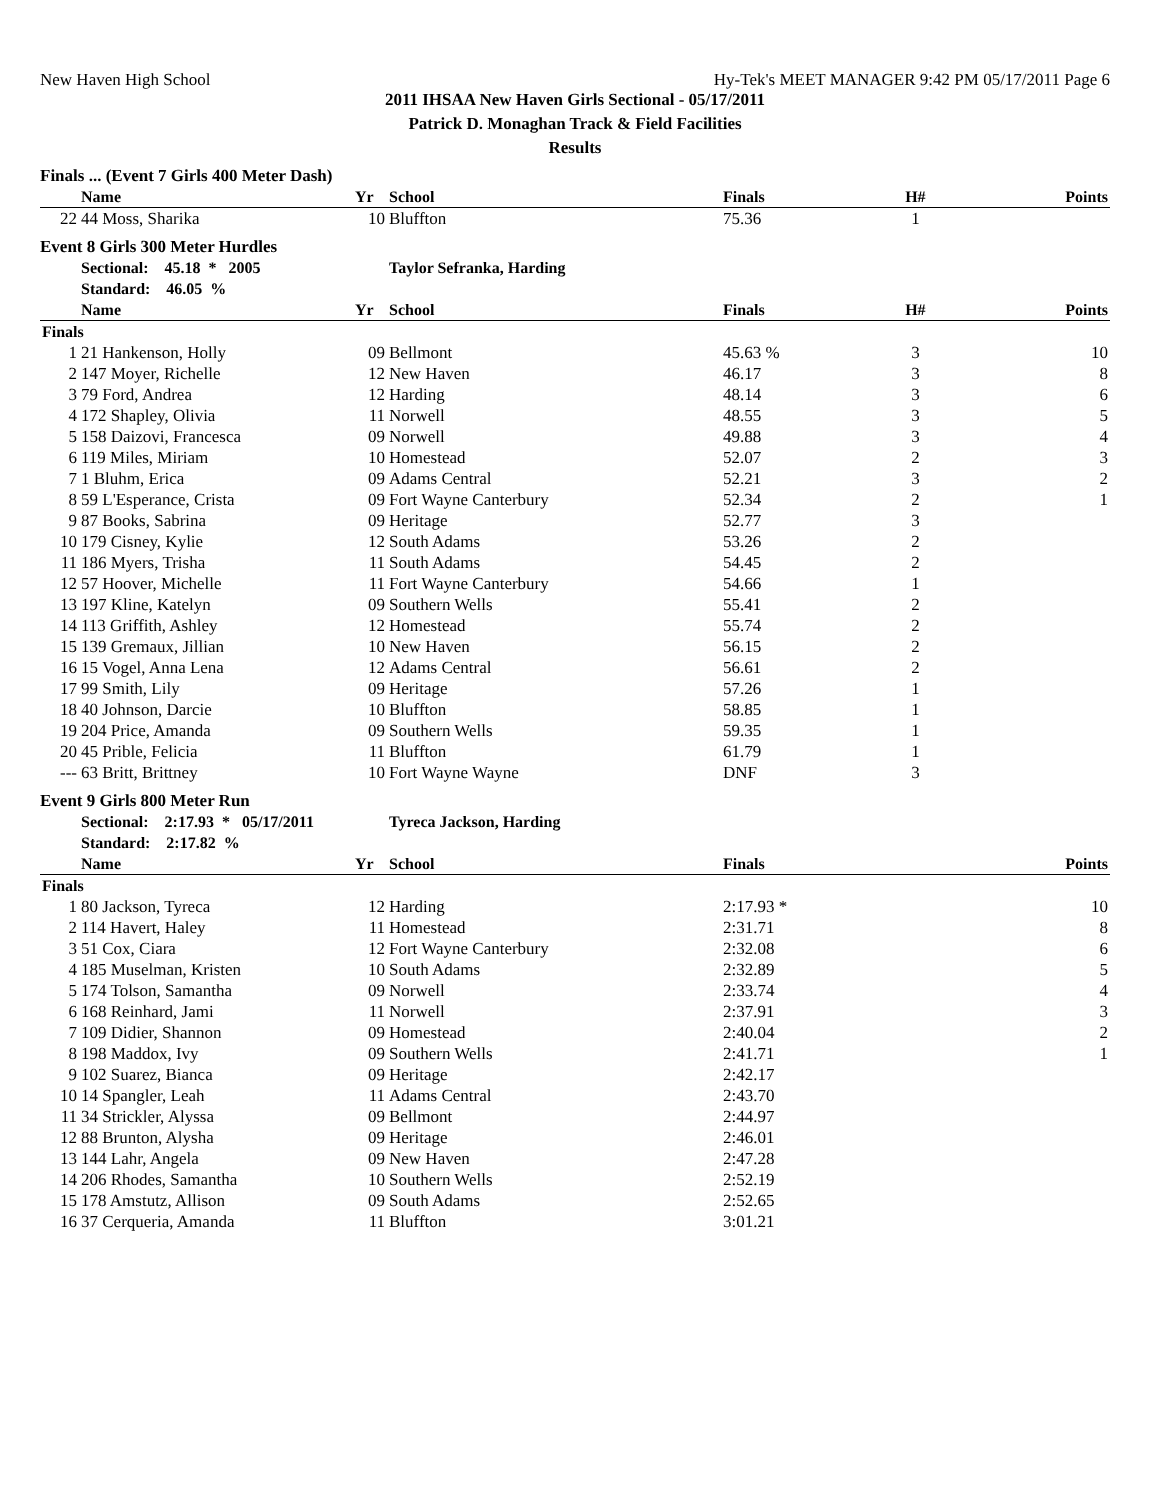New Haven High School Hy-Tek's MEET MANAGER 9:42 PM 05/17/2011 Page 6
2011 IHSAA New Haven Girls Sectional - 05/17/2011
Patrick D. Monaghan Track & Field Facilities
Results
Finals ... (Event 7 Girls 400 Meter Dash)
| | Name | Yr | School | Finals | H# | Points |
| --- | --- | --- | --- | --- | --- | --- |
| 22 | 44 Moss, Sharika | 10 | Bluffton | 75.36 | 1 | |
Event 8 Girls 300 Meter Hurdles
| | Sectional: 45.18 * 2005 | | Taylor Sefranka, Harding | | | |
| --- | --- | --- | --- | --- | --- | --- |
| | Standard: 46.05 % | | | | | |
| | Name | Yr | School | Finals | H# | Points |
| Finals | | | | | | |
| 1 | 21 Hankenson, Holly | 09 | Bellmont | 45.63 % | 3 | 10 |
| 2 | 147 Moyer, Richelle | 12 | New Haven | 46.17 | 3 | 8 |
| 3 | 79 Ford, Andrea | 12 | Harding | 48.14 | 3 | 6 |
| 4 | 172 Shapley, Olivia | 11 | Norwell | 48.55 | 3 | 5 |
| 5 | 158 Daizovi, Francesca | 09 | Norwell | 49.88 | 3 | 4 |
| 6 | 119 Miles, Miriam | 10 | Homestead | 52.07 | 2 | 3 |
| 7 | 1 Bluhm, Erica | 09 | Adams Central | 52.21 | 3 | 2 |
| 8 | 59 L'Esperance, Crista | 09 | Fort Wayne Canterbury | 52.34 | 2 | 1 |
| 9 | 87 Books, Sabrina | 09 | Heritage | 52.77 | 3 | |
| 10 | 179 Cisney, Kylie | 12 | South Adams | 53.26 | 2 | |
| 11 | 186 Myers, Trisha | 11 | South Adams | 54.45 | 2 | |
| 12 | 57 Hoover, Michelle | 11 | Fort Wayne Canterbury | 54.66 | 1 | |
| 13 | 197 Kline, Katelyn | 09 | Southern Wells | 55.41 | 2 | |
| 14 | 113 Griffith, Ashley | 12 | Homestead | 55.74 | 2 | |
| 15 | 139 Gremaux, Jillian | 10 | New Haven | 56.15 | 2 | |
| 16 | 15 Vogel, Anna Lena | 12 | Adams Central | 56.61 | 2 | |
| 17 | 99 Smith, Lily | 09 | Heritage | 57.26 | 1 | |
| 18 | 40 Johnson, Darcie | 10 | Bluffton | 58.85 | 1 | |
| 19 | 204 Price, Amanda | 09 | Southern Wells | 59.35 | 1 | |
| 20 | 45 Prible, Felicia | 11 | Bluffton | 61.79 | 1 | |
| --- | 63 Britt, Brittney | 10 | Fort Wayne Wayne | DNF | 3 | |
Event 9 Girls 800 Meter Run
| | Sectional: 2:17.93 * 05/17/2011 | | Tyreca Jackson, Harding | | | |
| --- | --- | --- | --- | --- | --- | --- |
| | Standard: 2:17.82 % | | | | | |
| | Name | Yr | School | Finals | | Points |
| Finals | | | | | | |
| 1 | 80 Jackson, Tyreca | 12 | Harding | 2:17.93 * | | 10 |
| 2 | 114 Havert, Haley | 11 | Homestead | 2:31.71 | | 8 |
| 3 | 51 Cox, Ciara | 12 | Fort Wayne Canterbury | 2:32.08 | | 6 |
| 4 | 185 Muselman, Kristen | 10 | South Adams | 2:32.89 | | 5 |
| 5 | 174 Tolson, Samantha | 09 | Norwell | 2:33.74 | | 4 |
| 6 | 168 Reinhard, Jami | 11 | Norwell | 2:37.91 | | 3 |
| 7 | 109 Didier, Shannon | 09 | Homestead | 2:40.04 | | 2 |
| 8 | 198 Maddox, Ivy | 09 | Southern Wells | 2:41.71 | | 1 |
| 9 | 102 Suarez, Bianca | 09 | Heritage | 2:42.17 | | |
| 10 | 14 Spangler, Leah | 11 | Adams Central | 2:43.70 | | |
| 11 | 34 Strickler, Alyssa | 09 | Bellmont | 2:44.97 | | |
| 12 | 88 Brunton, Alysha | 09 | Heritage | 2:46.01 | | |
| 13 | 144 Lahr, Angela | 09 | New Haven | 2:47.28 | | |
| 14 | 206 Rhodes, Samantha | 10 | Southern Wells | 2:52.19 | | |
| 15 | 178 Amstutz, Allison | 09 | South Adams | 2:52.65 | | |
| 16 | 37 Cerqueria, Amanda | 11 | Bluffton | 3:01.21 | | |